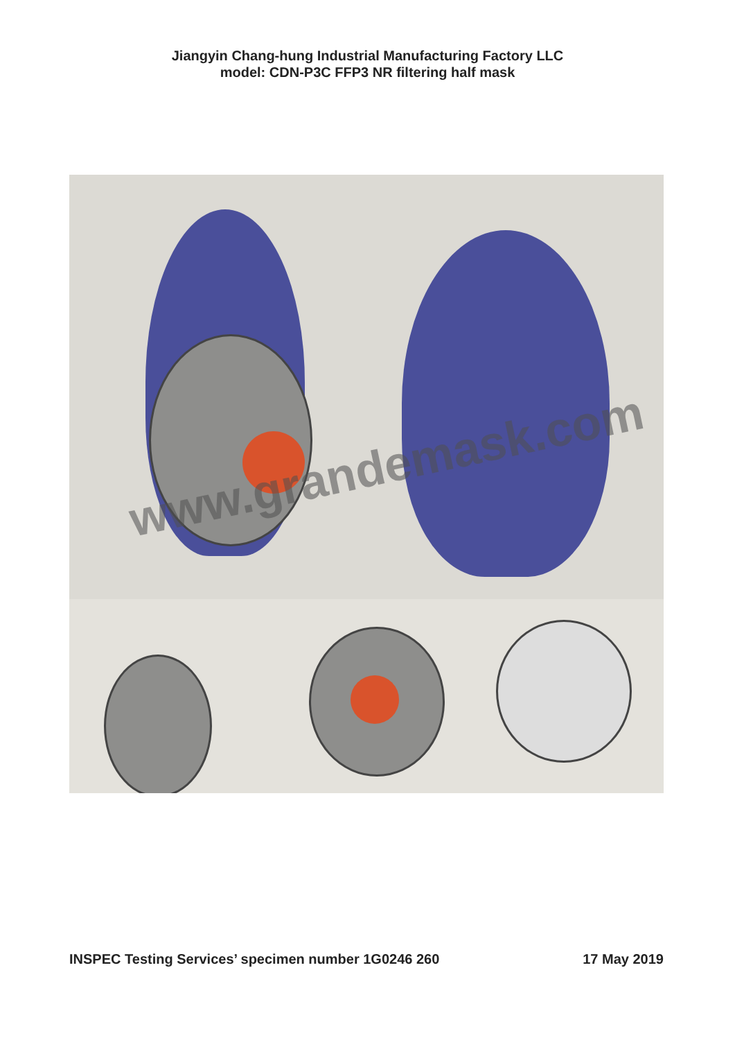Jiangyin Chang-hung Industrial Manufacturing Factory LLC
model: CDN-P3C FFP3 NR filtering half mask
www.grandemask.com
INSPEC Testing Services’ specimen number 1G0246 260 17 May 2019